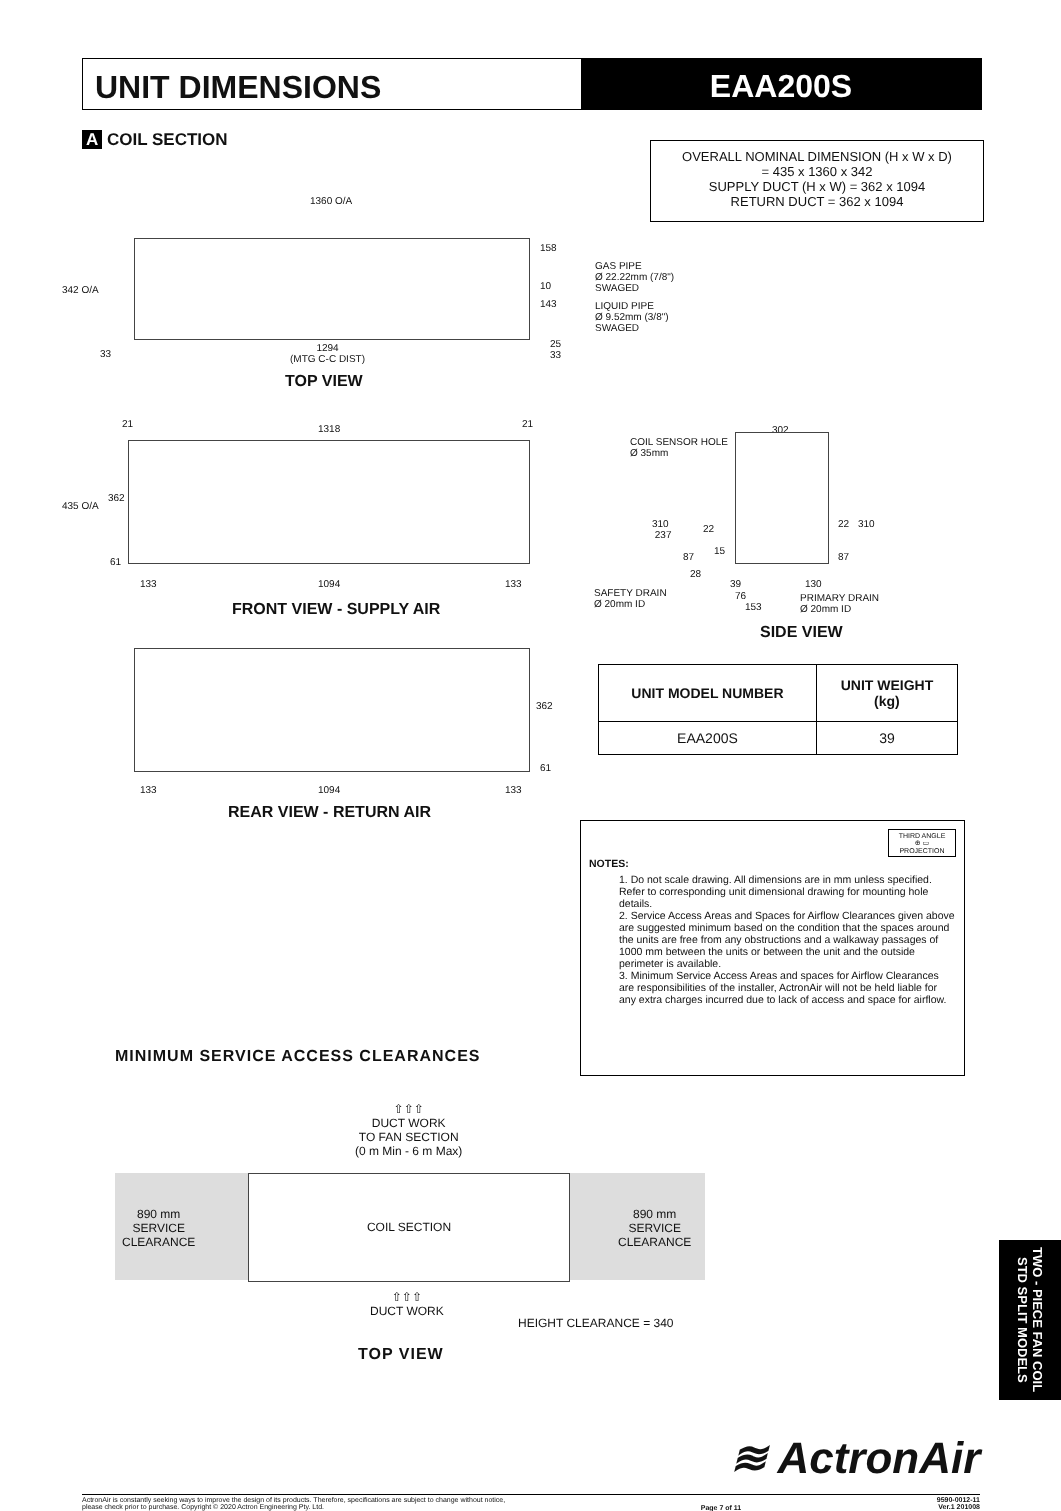UNIT DIMENSIONS EAA200S
A COIL SECTION
OVERALL NOMINAL DIMENSION (H x W x D)
= 435 x 1360 x 342
SUPPLY DUCT (H x W) = 362 x 1094
RETURN DUCT = 362 x 1094
1360 O/A
342 O/A
158
10
143
GAS PIPE
Ø 22.22mm (7/8")
SWAGED
LIQUID PIPE
Ø 9.52mm (3/8")
SWAGED
33
1294
(MTG C-C DIST)
25
33
TOP VIEW
21 1318 21
435 O/A
362
61
133 1094 133
FRONT VIEW - SUPPLY AIR
COIL SENSOR HOLE
Ø 35mm
302
310
237
22
15
87
28
39
76
153
22 310
87
130
SAFETY DRAIN
Ø 20mm ID
PRIMARY DRAIN
Ø 20mm ID
SIDE VIEW
362
61
133 1094 133
REAR VIEW - RETURN AIR
| UNIT MODEL NUMBER | UNIT WEIGHT (kg) |
| --- | --- |
| EAA200S | 39 |
THIRD ANGLE
⊕ ▭
PROJECTION
NOTES:
1. Do not scale drawing. All dimensions are in mm unless specified. Refer to corresponding unit dimensional drawing for mounting hole details.
2. Service Access Areas and Spaces for Airflow Clearances given above are suggested minimum based on the condition that the spaces around the units are free from any obstructions and a walkaway passages of 1000 mm between the units or between the unit and the outside perimeter is available.
3. Minimum Service Access Areas and spaces for Airflow Clearances are responsibilities of the installer, ActronAir will not be held liable for any extra charges incurred due to lack of access and space for airflow.
MINIMUM SERVICE ACCESS CLEARANCES
⇧⇧⇧
DUCT WORK
TO FAN SECTION
(0 m Min - 6 m Max)
COIL SECTION
890 mm
SERVICE
CLEARANCE
890 mm
SERVICE
CLEARANCE
⇧⇧⇧
DUCT WORK
HEIGHT CLEARANCE = 340
TOP VIEW
TWO - PIECE FAN COIL
STD SPLIT MODELS
≋ ActronAir
ActronAir is constantly seeking ways to improve the design of its products. Therefore, specifications are subject to change without notice,
please check prior to purchase. Copyright © 2020 Actron Engineering Pty. Ltd.
Page 7 of 11
9590-0012-11
Ver.1 201008